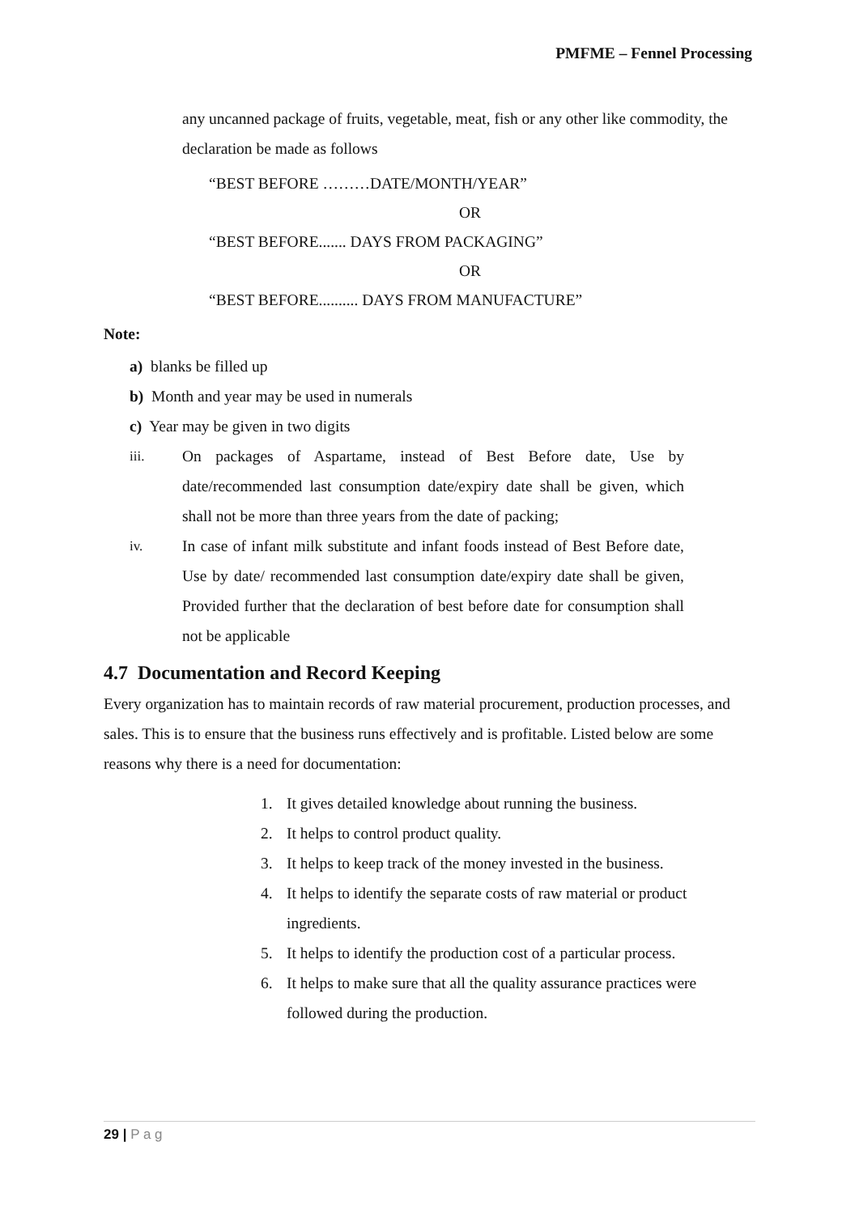PMFME – Fennel Processing
any uncanned package of fruits, vegetable, meat, fish or any other like commodity, the declaration be made as follows
“BEST BEFORE ………DATE/MONTH/YEAR”
OR
“BEST BEFORE....... DAYS FROM PACKAGING”
OR
“BEST BEFORE.......... DAYS FROM MANUFACTURE”
Note:
a) blanks be filled up
b) Month and year may be used in numerals
c) Year may be given in two digits
iii. On packages of Aspartame, instead of Best Before date, Use by date/recommended last consumption date/expiry date shall be given, which shall not be more than three years from the date of packing;
iv. In case of infant milk substitute and infant foods instead of Best Before date, Use by date/ recommended last consumption date/expiry date shall be given, Provided further that the declaration of best before date for consumption shall not be applicable
4.7 Documentation and Record Keeping
Every organization has to maintain records of raw material procurement, production processes, and sales. This is to ensure that the business runs effectively and is profitable. Listed below are some reasons why there is a need for documentation:
1. It gives detailed knowledge about running the business.
2. It helps to control product quality.
3. It helps to keep track of the money invested in the business.
4. It helps to identify the separate costs of raw material or product ingredients.
5. It helps to identify the production cost of a particular process.
6. It helps to make sure that all the quality assurance practices were followed during the production.
29 | P a g